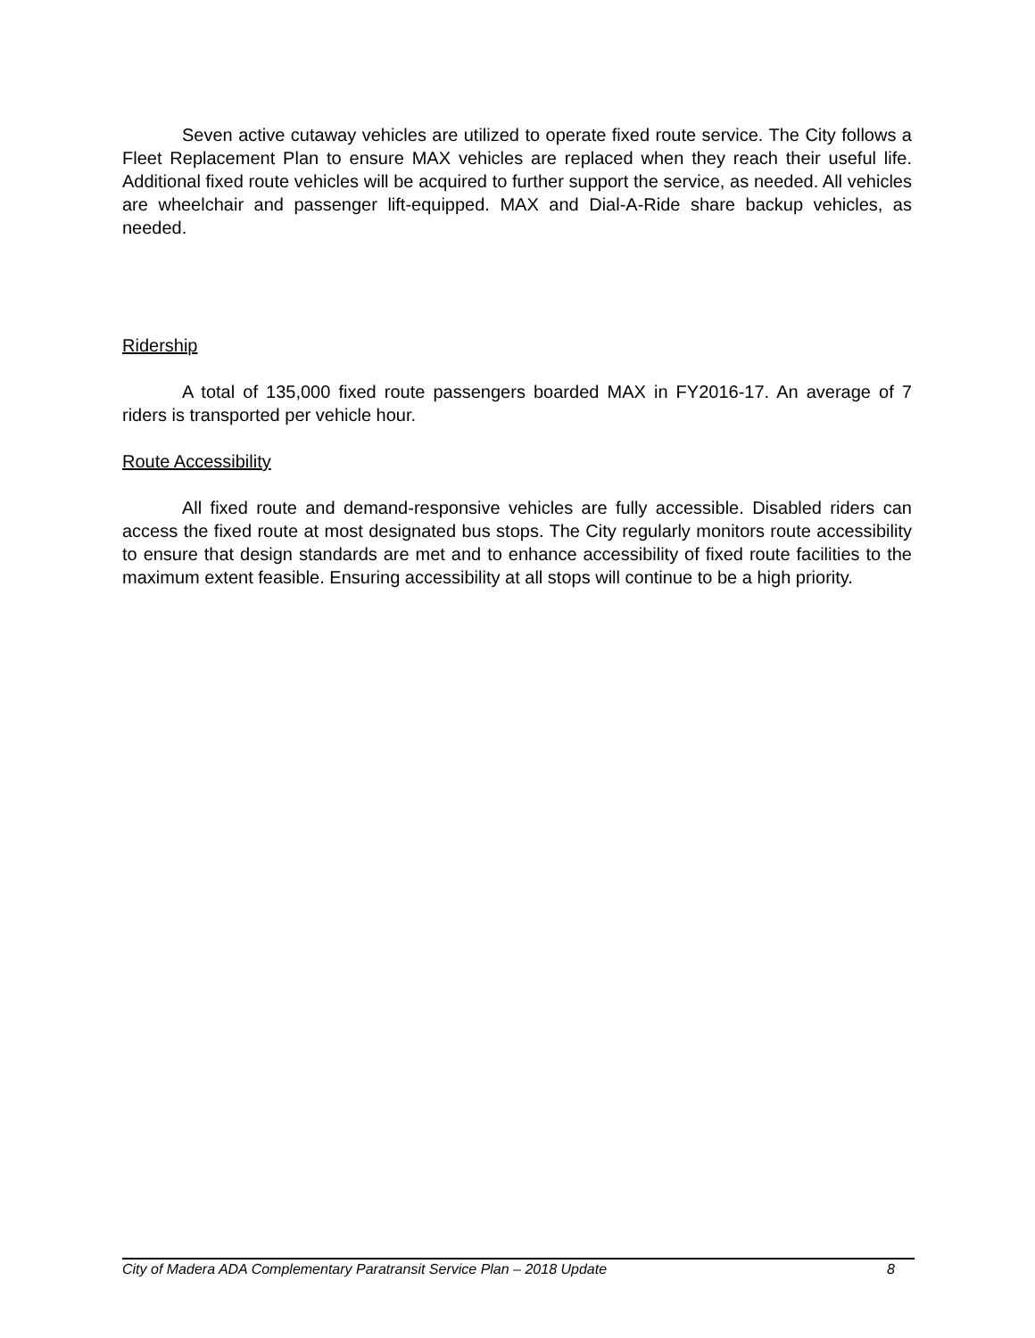Seven active cutaway vehicles are utilized to operate fixed route service. The City follows a Fleet Replacement Plan to ensure MAX vehicles are replaced when they reach their useful life. Additional fixed route vehicles will be acquired to further support the service, as needed. All vehicles are wheelchair and passenger lift-equipped. MAX and Dial-A-Ride share backup vehicles, as needed.
Ridership
A total of 135,000 fixed route passengers boarded MAX in FY2016-17. An average of 7 riders is transported per vehicle hour.
Route Accessibility
All fixed route and demand-responsive vehicles are fully accessible. Disabled riders can access the fixed route at most designated bus stops. The City regularly monitors route accessibility to ensure that design standards are met and to enhance accessibility of fixed route facilities to the maximum extent feasible. Ensuring accessibility at all stops will continue to be a high priority.
City of Madera ADA Complementary Paratransit Service Plan – 2018 Update 8